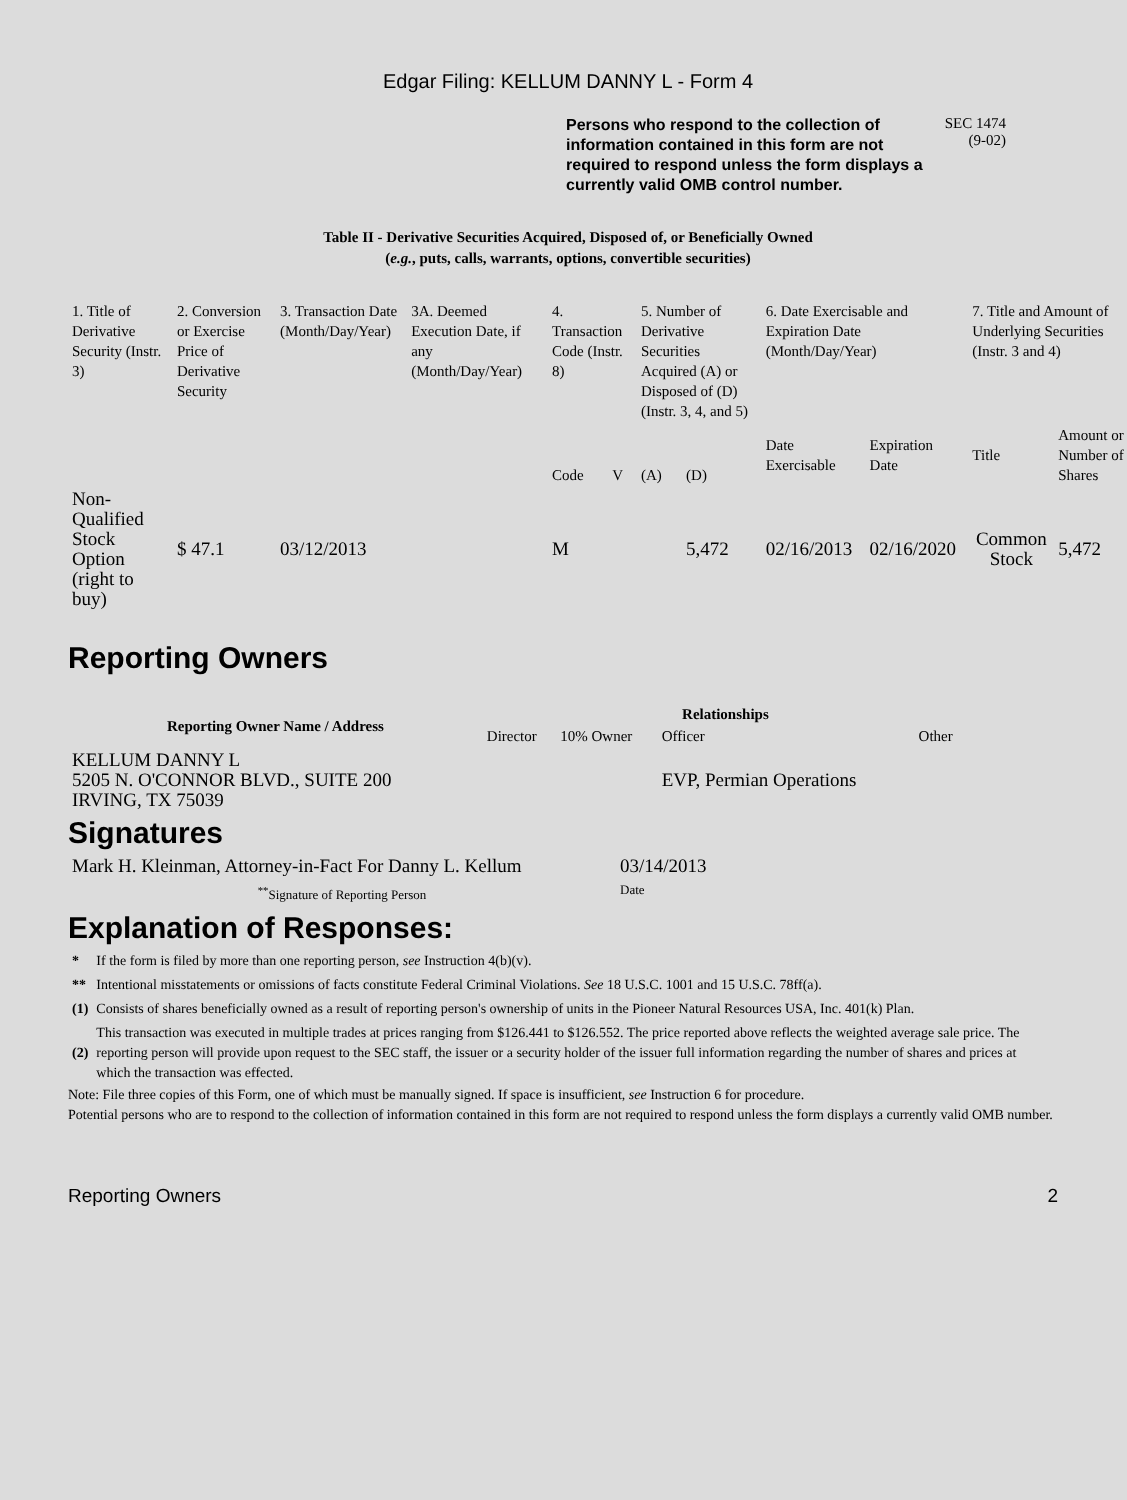Edgar Filing: KELLUM DANNY L - Form 4
Persons who respond to the collection of information contained in this form are not required to respond unless the form displays a currently valid OMB control number.
SEC 1474
(9-02)
Table II - Derivative Securities Acquired, Disposed of, or Beneficially Owned
(e.g., puts, calls, warrants, options, convertible securities)
| 1. Title of Derivative Security (Instr. 3) | 2. Conversion or Exercise Price of Derivative Security | 3. Transaction Date (Month/Day/Year) | 3A. Deemed Execution Date, if any (Month/Day/Year) | 4. Transaction Code (Instr. 8) | | 5. Number of Derivative Securities Acquired (A) or Disposed of (D) (Instr. 3, 4, and 5) | | 6. Date Exercisable and Expiration Date (Month/Day/Year) | | 7. Title and Amount of Underlying Securities (Instr. 3 and 4) | |
| | | | | Code | V | (A) | (D) | Date Exercisable | Expiration Date | Title | Amount or Number of Shares |
| Non-Qualified Stock Option (right to buy) | $ 47.1 | 03/12/2013 | | M | | | 5,472 | 02/16/2013 | 02/16/2020 | Common Stock | 5,472 |
Reporting Owners
| Reporting Owner Name / Address | Relationships | | | |
| --- | --- | --- | --- | --- |
| | Director | 10% Owner | Officer | Other |
| KELLUM DANNY L 5205 N. O'CONNOR BLVD., SUITE 200 IRVING, TX 75039 | | | EVP, Permian Operations | |
Signatures
| Mark H. Kleinman, Attorney-in-Fact For Danny L. Kellum | 03/14/2013 |
| <sup>**</sup> Signature of Reporting Person | Date |
Explanation of Responses:
| * | If the form is filed by more than one reporting person, see Instruction 4(b)(v). |
| ** | Intentional misstatements or omissions of facts constitute Federal Criminal Violations. See 18 U.S.C. 1001 and 15 U.S.C. 78ff(a). |
| (1) | Consists of shares beneficially owned as a result of reporting person's ownership of units in the Pioneer Natural Resources USA, Inc. 401(k) Plan. |
| (2) | This transaction was executed in multiple trades at prices ranging from $126.441 to $126.552. The price reported above reflects the weighted average sale price. The reporting person will provide upon request to the SEC staff, the issuer or a security holder of the issuer full information regarding the number of shares and prices at which the transaction was effected. |
Note: File three copies of this Form, one of which must be manually signed. If space is insufficient, see Instruction 6 for procedure.
Potential persons who are to respond to the collection of information contained in this form are not required to respond unless the form displays a currently valid OMB number.
Reporting Owners 2